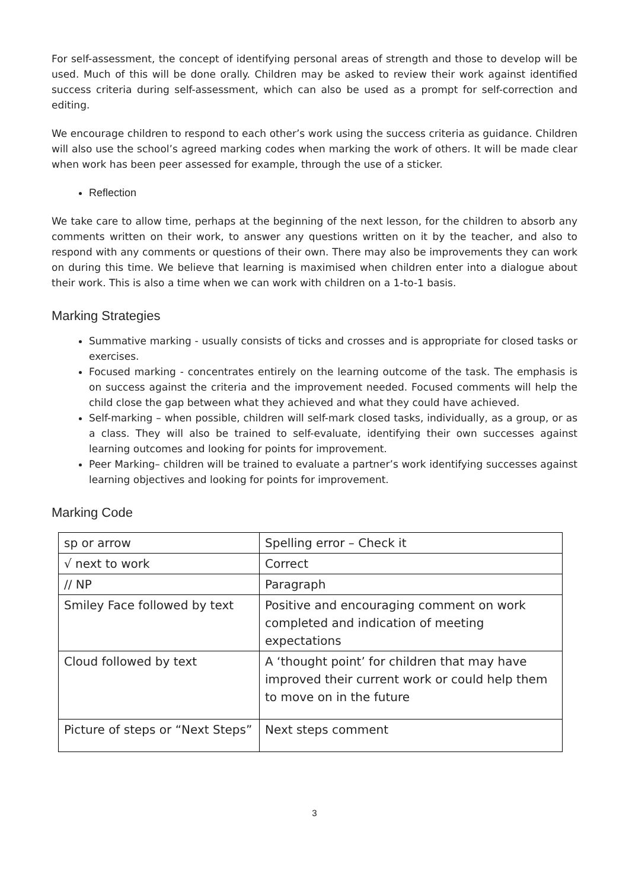For self-assessment, the concept of identifying personal areas of strength and those to develop will be used. Much of this will be done orally. Children may be asked to review their work against identified success criteria during self-assessment, which can also be used as a prompt for self-correction and editing.
We encourage children to respond to each other’s work using the success criteria as guidance. Children will also use the school’s agreed marking codes when marking the work of others. It will be made clear when work has been peer assessed for example, through the use of a sticker.
Reflection
We take care to allow time, perhaps at the beginning of the next lesson, for the children to absorb any comments written on their work, to answer any questions written on it by the teacher, and also to respond with any comments or questions of their own. There may also be improvements they can work on during this time. We believe that learning is maximised when children enter into a dialogue about their work. This is also a time when we can work with children on a 1-to-1 basis.
Marking Strategies
Summative marking - usually consists of ticks and crosses and is appropriate for closed tasks or exercises.
Focused marking - concentrates entirely on the learning outcome of the task. The emphasis is on success against the criteria and the improvement needed. Focused comments will help the child close the gap between what they achieved and what they could have achieved.
Self-marking – when possible, children will self-mark closed tasks, individually, as a group, or as a class. They will also be trained to self-evaluate, identifying their own successes against learning outcomes and looking for points for improvement.
Peer Marking– children will be trained to evaluate a partner’s work identifying successes against learning objectives and looking for points for improvement.
Marking Code
| sp or arrow | Spelling error – Check it |
| √ next to work | Correct |
| // NP | Paragraph |
| Smiley Face followed by text | Positive and encouraging comment on work completed and indication of meeting expectations |
| Cloud followed by text | A ‘thought point’ for children that may have improved their current work or could help them to move on in the future |
| Picture of steps or “Next Steps” | Next steps comment |
3